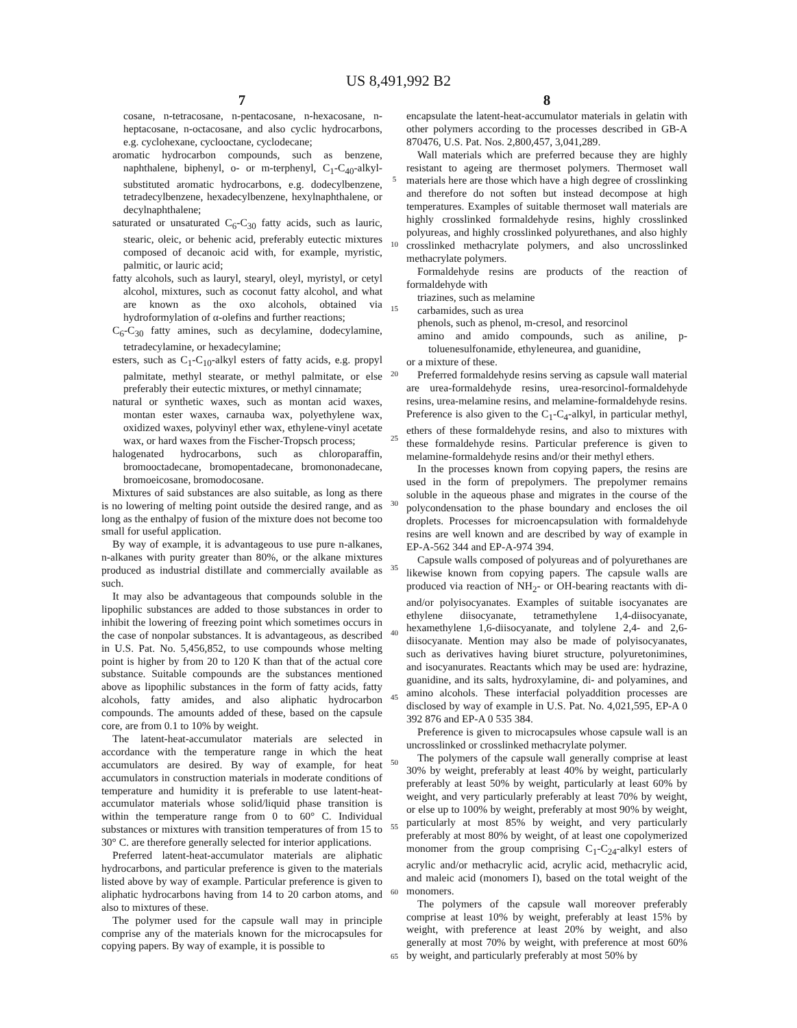US 8,491,992 B2
7
cosane, n-tetracosane, n-pentacosane, n-hexacosane, n-heptacosane, n-octacosane, and also cyclic hydrocarbons, e.g. cyclohexane, cyclooctane, cyclodecane;
aromatic hydrocarbon compounds, such as benzene, naphthalene, biphenyl, o- or m-terphenyl, C<sub>1</sub>-C<sub>40</sub>-alkyl-substituted aromatic hydrocarbons, e.g. dodecylbenzene, tetradecylbenzene, hexadecylbenzene, hexylnaphthalene, or decylnaphthalene;
saturated or unsaturated C<sub>6</sub>-C<sub>30</sub> fatty acids, such as lauric, stearic, oleic, or behenic acid, preferably eutectic mixtures composed of decanoic acid with, for example, myristic, palmitic, or lauric acid;
fatty alcohols, such as lauryl, stearyl, oleyl, myristyl, or cetyl alcohol, mixtures, such as coconut fatty alcohol, and what are known as the oxo alcohols, obtained via hydroformylation of α-olefins and further reactions;
C<sub>6</sub>-C<sub>30</sub> fatty amines, such as decylamine, dodecylamine, tetradecylamine, or hexadecylamine;
esters, such as C<sub>1</sub>-C<sub>10</sub>-alkyl esters of fatty acids, e.g. propyl palmitate, methyl stearate, or methyl palmitate, or else preferably their eutectic mixtures, or methyl cinnamate;
natural or synthetic waxes, such as montan acid waxes, montan ester waxes, carnauba wax, polyethylene wax, oxidized waxes, polyvinyl ether wax, ethylene-vinyl acetate wax, or hard waxes from the Fischer-Tropsch process;
halogenated hydrocarbons, such as chloroparaffin, bromooctadecane, bromopentadecane, bromononadecane, bromoeicosane, bromodocosane.
Mixtures of said substances are also suitable, as long as there is no lowering of melting point outside the desired range, and as long as the enthalpy of fusion of the mixture does not become too small for useful application.
By way of example, it is advantageous to use pure n-alkanes, n-alkanes with purity greater than 80%, or the alkane mixtures produced as industrial distillate and commercially available as such.
It may also be advantageous that compounds soluble in the lipophilic substances are added to those substances in order to inhibit the lowering of freezing point which sometimes occurs in the case of nonpolar substances. It is advantageous, as described in U.S. Pat. No. 5,456,852, to use compounds whose melting point is higher by from 20 to 120 K than that of the actual core substance. Suitable compounds are the substances mentioned above as lipophilic substances in the form of fatty acids, fatty alcohols, fatty amides, and also aliphatic hydrocarbon compounds. The amounts added of these, based on the capsule core, are from 0.1 to 10% by weight.
The latent-heat-accumulator materials are selected in accordance with the temperature range in which the heat accumulators are desired. By way of example, for heat accumulators in construction materials in moderate conditions of temperature and humidity it is preferable to use latent-heat-accumulator materials whose solid/liquid phase transition is within the temperature range from 0 to 60° C. Individual substances or mixtures with transition temperatures of from 15 to 30° C. are therefore generally selected for interior applications.
Preferred latent-heat-accumulator materials are aliphatic hydrocarbons, and particular preference is given to the materials listed above by way of example. Particular preference is given to aliphatic hydrocarbons having from 14 to 20 carbon atoms, and also to mixtures of these.
The polymer used for the capsule wall may in principle comprise any of the materials known for the microcapsules for copying papers. By way of example, it is possible to
5
10
15
20
25
30
35
40
45
50
55
60
65
8
encapsulate the latent-heat-accumulator materials in gelatin with other polymers according to the processes described in GB-A 870476, U.S. Pat. Nos. 2,800,457, 3,041,289.
Wall materials which are preferred because they are highly resistant to ageing are thermoset polymers. Thermoset wall materials here are those which have a high degree of crosslinking and therefore do not soften but instead decompose at high temperatures. Examples of suitable thermoset wall materials are highly crosslinked formaldehyde resins, highly crosslinked polyureas, and highly crosslinked polyurethanes, and also highly crosslinked methacrylate polymers, and also uncrosslinked methacrylate polymers.
Formaldehyde resins are products of the reaction of formaldehyde with
triazines, such as melamine
carbamides, such as urea
phenols, such as phenol, m-cresol, and resorcinol
amino and amido compounds, such as aniline, p-toluenesulfonamide, ethyleneurea, and guanidine,
or a mixture of these.
Preferred formaldehyde resins serving as capsule wall material are urea-formaldehyde resins, urea-resorcinol-formaldehyde resins, urea-melamine resins, and melamine-formaldehyde resins. Preference is also given to the C<sub>1</sub>-C<sub>4</sub>-alkyl, in particular methyl, ethers of these formaldehyde resins, and also to mixtures with these formaldehyde resins. Particular preference is given to melamine-formaldehyde resins and/or their methyl ethers.
In the processes known from copying papers, the resins are used in the form of prepolymers. The prepolymer remains soluble in the aqueous phase and migrates in the course of the polycondensation to the phase boundary and encloses the oil droplets. Processes for microencapsulation with formaldehyde resins are well known and are described by way of example in EP-A-562 344 and EP-A-974 394.
Capsule walls composed of polyureas and of polyurethanes are likewise known from copying papers. The capsule walls are produced via reaction of NH<sub>2</sub>- or OH-bearing reactants with di- and/or polyisocyanates. Examples of suitable isocyanates are ethylene diisocyanate, tetramethylene 1,4-diisocyanate, hexamethylene 1,6-diisocyanate, and tolylene 2,4- and 2,6-diisocyanate. Mention may also be made of polyisocyanates, such as derivatives having biuret structure, polyuretonimines, and isocyanurates. Reactants which may be used are: hydrazine, guanidine, and its salts, hydroxylamine, di- and polyamines, and amino alcohols. These interfacial polyaddition processes are disclosed by way of example in U.S. Pat. No. 4,021,595, EP-A 0 392 876 and EP-A 0 535 384.
Preference is given to microcapsules whose capsule wall is an uncrosslinked or crosslinked methacrylate polymer.
The polymers of the capsule wall generally comprise at least 30% by weight, preferably at least 40% by weight, particularly preferably at least 50% by weight, particularly at least 60% by weight, and very particularly preferably at least 70% by weight, or else up to 100% by weight, preferably at most 90% by weight, particularly at most 85% by weight, and very particularly preferably at most 80% by weight, of at least one copolymerized monomer from the group comprising C<sub>1</sub>-C<sub>24</sub>-alkyl esters of acrylic and/or methacrylic acid, acrylic acid, methacrylic acid, and maleic acid (monomers I), based on the total weight of the monomers.
The polymers of the capsule wall moreover preferably comprise at least 10% by weight, preferably at least 15% by weight, with preference at least 20% by weight, and also generally at most 70% by weight, with preference at most 60% by weight, and particularly preferably at most 50% by